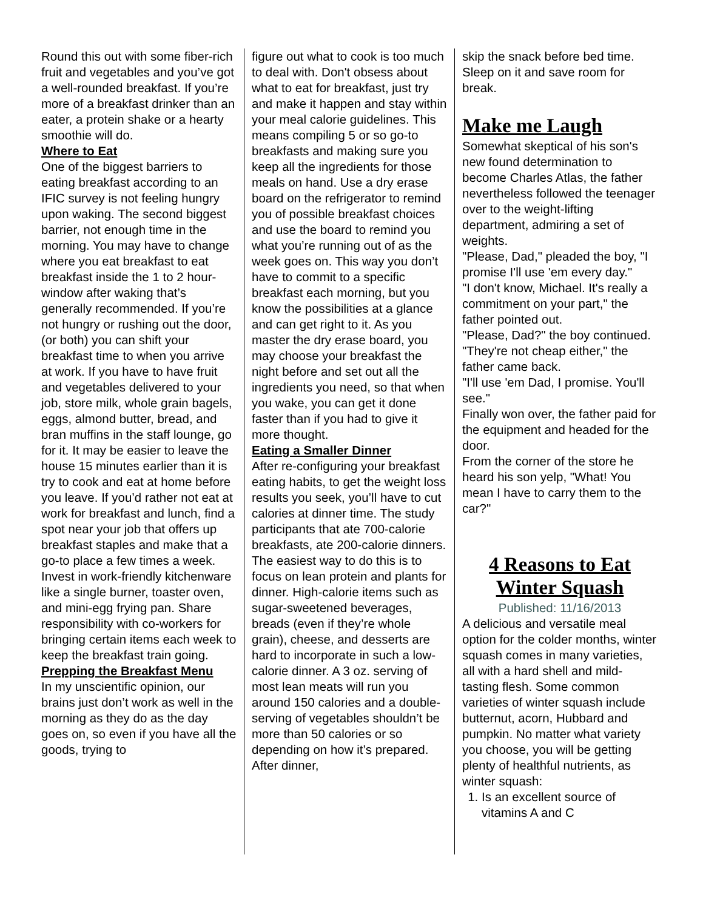Round this out with some fiber-rich fruit and vegetables and you’ve got a well-rounded breakfast. If you’re more of a breakfast drinker than an eater, a protein shake or a hearty smoothie will do.
Where to Eat
One of the biggest barriers to eating breakfast according to an IFIC survey is not feeling hungry upon waking. The second biggest barrier, not enough time in the morning. You may have to change where you eat breakfast to eat breakfast inside the 1 to 2 hour-window after waking that’s generally recommended. If you’re not hungry or rushing out the door, (or both) you can shift your breakfast time to when you arrive at work. If you have to have fruit and vegetables delivered to your job, store milk, whole grain bagels, eggs, almond butter, bread, and bran muffins in the staff lounge, go for it. It may be easier to leave the house 15 minutes earlier than it is try to cook and eat at home before you leave. If you’d rather not eat at work for breakfast and lunch, find a spot near your job that offers up breakfast staples and make that a go-to place a few times a week. Invest in work-friendly kitchenware like a single burner, toaster oven, and mini-egg frying pan. Share responsibility with co-workers for bringing certain items each week to keep the breakfast train going.
Prepping the Breakfast Menu
In my unscientific opinion, our brains just don’t work as well in the morning as they do as the day goes on, so even if you have all the goods, trying to
figure out what to cook is too much to deal with. Don't obsess about what to eat for breakfast, just try and make it happen and stay within your meal calorie guidelines. This means compiling 5 or so go-to breakfasts and making sure you keep all the ingredients for those meals on hand. Use a dry erase board on the refrigerator to remind you of possible breakfast choices and use the board to remind you what you’re running out of as the week goes on. This way you don’t have to commit to a specific breakfast each morning, but you know the possibilities at a glance and can get right to it. As you master the dry erase board, you may choose your breakfast the night before and set out all the ingredients you need, so that when you wake, you can get it done faster than if you had to give it more thought.
Eating a Smaller Dinner
After re-configuring your breakfast eating habits, to get the weight loss results you seek, you’ll have to cut calories at dinner time. The study participants that ate 700-calorie breakfasts, ate 200-calorie dinners. The easiest way to do this is to focus on lean protein and plants for dinner. High-calorie items such as sugar-sweetened beverages, breads (even if they’re whole grain), cheese, and desserts are hard to incorporate in such a low-calorie dinner. A 3 oz. serving of most lean meats will run you around 150 calories and a double-serving of vegetables shouldn’t be more than 50 calories or so depending on how it’s prepared. After dinner,
skip the snack before bed time. Sleep on it and save room for break.
Make me Laugh
Somewhat skeptical of his son's new found determination to become Charles Atlas, the father nevertheless followed the teenager over to the weight-lifting department, admiring a set of weights.
"Please, Dad," pleaded the boy, "I promise I'll use 'em every day."
"I don't know, Michael. It's really a commitment on your part," the father pointed out.
"Please, Dad?" the boy continued.
"They're not cheap either," the father came back.
"I'll use 'em Dad, I promise. You'll see."
Finally won over, the father paid for the equipment and headed for the door.
From the corner of the store he heard his son yelp, "What! You mean I have to carry them to the car?"
4 Reasons to Eat Winter Squash
Published: 11/16/2013
A delicious and versatile meal option for the colder months, winter squash comes in many varieties, all with a hard shell and mild-tasting flesh. Some common varieties of winter squash include butternut, acorn, Hubbard and pumpkin. No matter what variety you choose, you will be getting plenty of healthful nutrients, as winter squash:
1. Is an excellent source of vitamins A and C